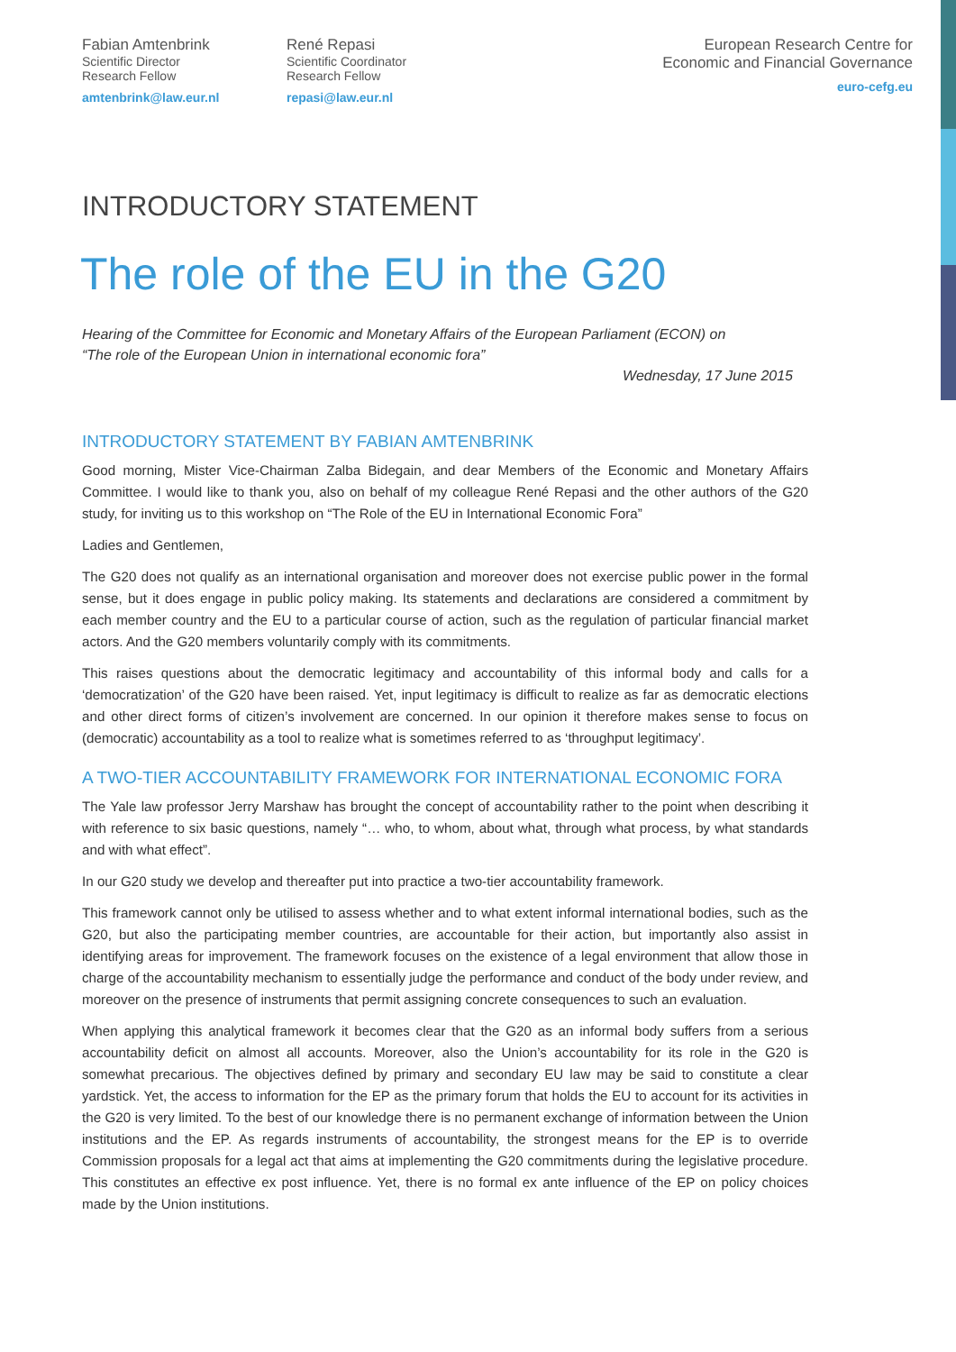Fabian Amtenbrink
Scientific Director
Research Fellow
amtenbrink@law.eur.nl
René Repasi
Scientific Coordinator
Research Fellow
repasi@law.eur.nl
European Research Centre for
Economic and Financial Governance
euro-cefg.eu
INTRODUCTORY STATEMENT
The role of the EU in the G20
Hearing of the Committee for Economic and Monetary Affairs of the European Parliament (ECON) on
“The role of the European Union in international economic fora”
Wednesday, 17 June 2015
INTRODUCTORY STATEMENT BY FABIAN AMTENBRINK
Good morning, Mister Vice-Chairman Zalba Bidegain, and dear Members of the Economic and Monetary Affairs Committee. I would like to thank you, also on behalf of my colleague René Repasi and the other authors of the G20 study, for inviting us to this workshop on “The Role of the EU in International Economic Fora”
Ladies and Gentlemen,
The G20 does not qualify as an international organisation and moreover does not exercise public power in the formal sense, but it does engage in public policy making. Its statements and declarations are considered a commitment by each member country and the EU to a particular course of action, such as the regulation of particular financial market actors. And the G20 members voluntarily comply with its commitments.
This raises questions about the democratic legitimacy and accountability of this informal body and calls for a ‘democratization’ of the G20 have been raised. Yet, input legitimacy is difficult to realize as far as democratic elections and other direct forms of citizen’s involvement are concerned. In our opinion it therefore makes sense to focus on (democratic) accountability as a tool to realize what is sometimes referred to as ‘throughput legitimacy’.
A TWO-TIER ACCOUNTABILITY FRAMEWORK FOR INTERNATIONAL ECONOMIC FORA
The Yale law professor Jerry Marshaw has brought the concept of accountability rather to the point when describing it with reference to six basic questions, namely “… who, to whom, about what, through what process, by what standards and with what effect”.
In our G20 study we develop and thereafter put into practice a two-tier accountability framework.
This framework cannot only be utilised to assess whether and to what extent informal international bodies, such as the G20, but also the participating member countries, are accountable for their action, but importantly also assist in identifying areas for improvement. The framework focuses on the existence of a legal environment that allow those in charge of the accountability mechanism to essentially judge the performance and conduct of the body under review, and moreover on the presence of instruments that permit assigning concrete consequences to such an evaluation.
When applying this analytical framework it becomes clear that the G20 as an informal body suffers from a serious accountability deficit on almost all accounts. Moreover, also the Union’s accountability for its role in the G20 is somewhat precarious. The objectives defined by primary and secondary EU law may be said to constitute a clear yardstick. Yet, the access to information for the EP as the primary forum that holds the EU to account for its activities in the G20 is very limited. To the best of our knowledge there is no permanent exchange of information between the Union institutions and the EP. As regards instruments of accountability, the strongest means for the EP is to override Commission proposals for a legal act that aims at implementing the G20 commitments during the legislative procedure. This constitutes an effective ex post influence. Yet, there is no formal ex ante influence of the EP on policy choices made by the Union institutions.